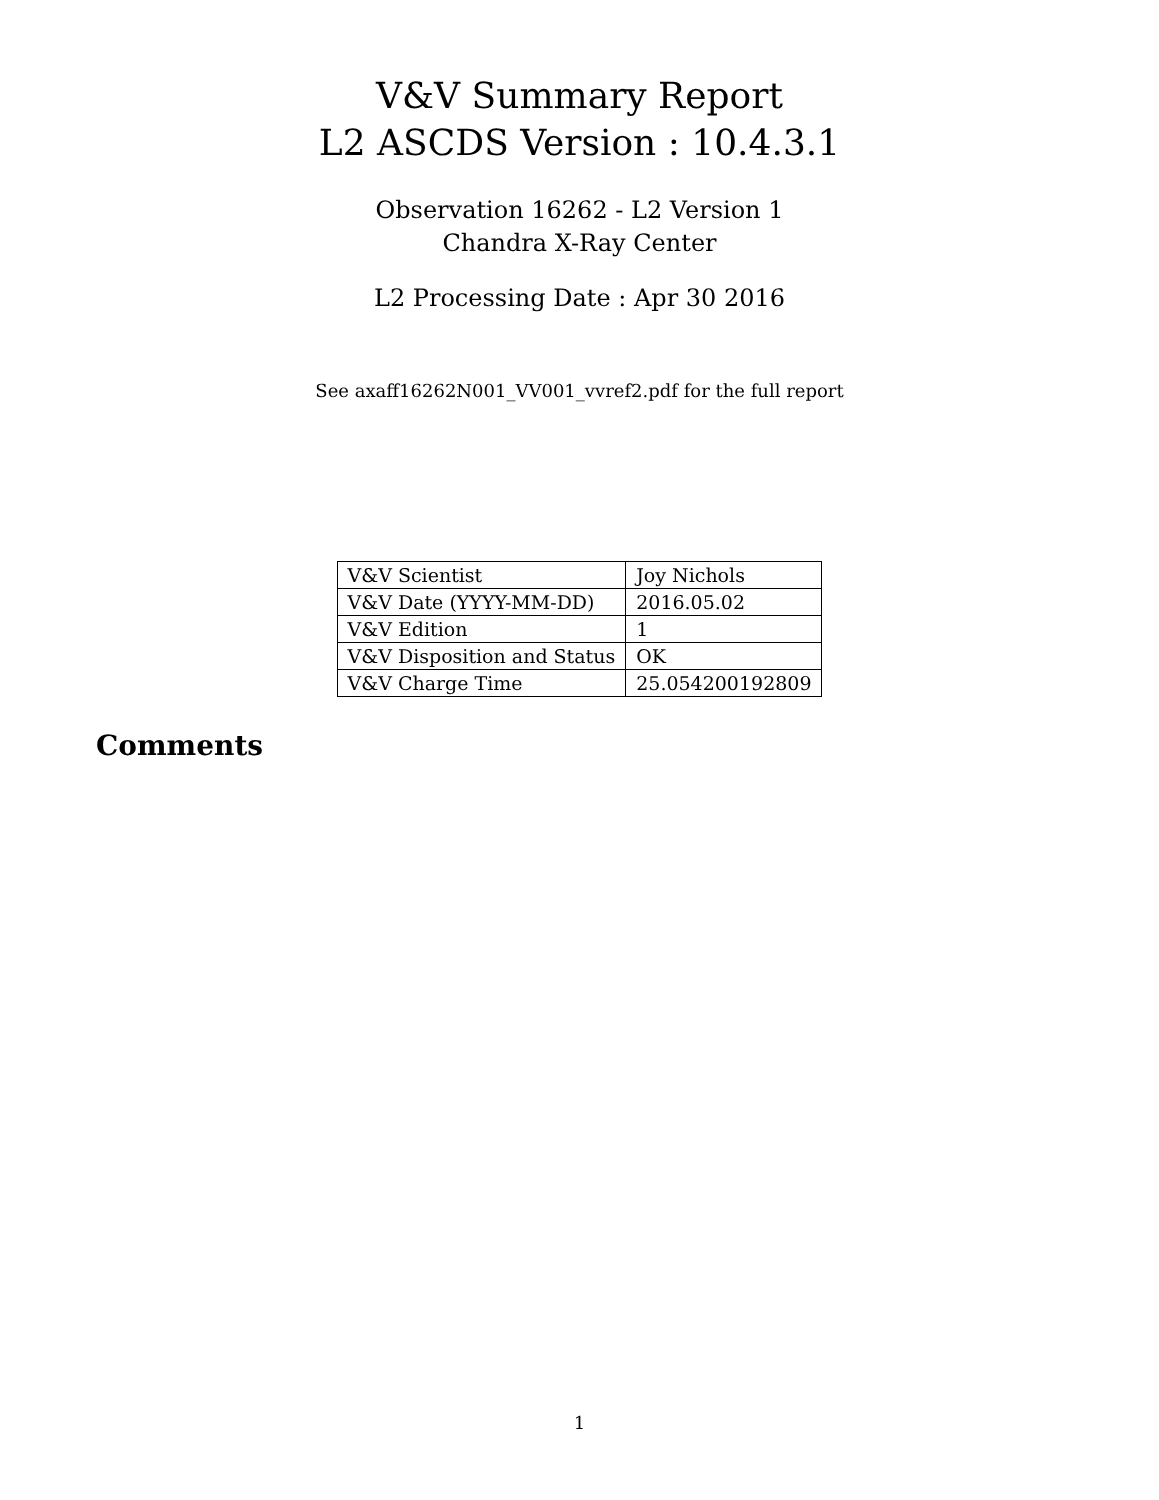V&V Summary Report
L2 ASCDS Version : 10.4.3.1
Observation 16262 - L2 Version 1
Chandra X-Ray Center
L2 Processing Date : Apr 30 2016
See axaff16262N001_VV001_vvref2.pdf for the full report
| V&V Scientist | Joy Nichols |
| V&V Date (YYYY-MM-DD) | 2016.05.02 |
| V&V Edition | 1 |
| V&V Disposition and Status | OK |
| V&V Charge Time | 25.054200192809 |
Comments
1